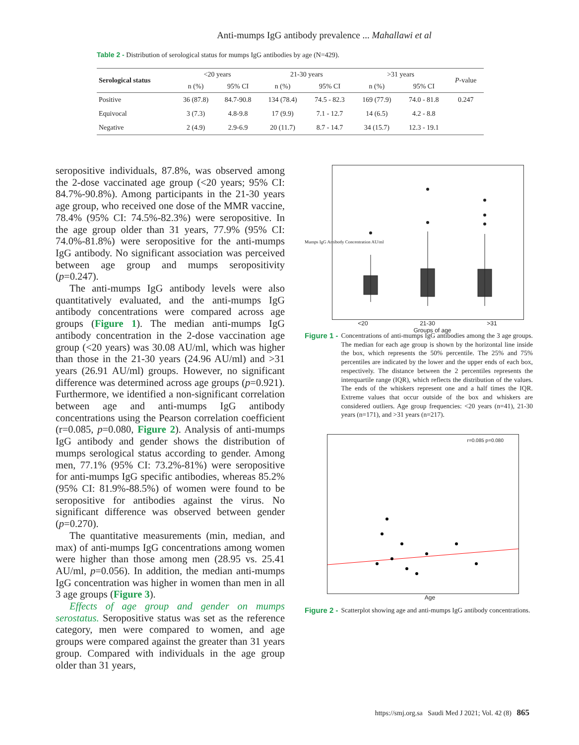Anti-mumps IgG antibody prevalence ... Mahallawi et al
Table 2 - Distribution of serological status for mumps IgG antibodies by age (N=429).
| Serological status | <20 years | | 21-30 years | | >31 years | | P -value |
| --- | --- | --- | --- | --- | --- | --- | --- |
| | n (%) | 95% CI | n (%) | 95% CI | n (%) | 95% CI | |
| Positive | 36 (87.8) | 84.7-90.8 | 134 (78.4) | 74.5 - 82.3 | 169 (77.9) | 74.0 - 81.8 | 0.247 |
| Equivocal | 3 (7.3) | 4.8-9.8 | 17 (9.9) | 7.1 - 12.7 | 14 (6.5) | 4.2 - 8.8 | |
| Negative | 2 (4.9) | 2.9-6.9 | 20 (11.7) | 8.7 - 14.7 | 34 (15.7) | 12.3 - 19.1 | |
seropositive individuals, 87.8%, was observed among the 2-dose vaccinated age group (<20 years; 95% CI: 84.7%-90.8%). Among participants in the 21-30 years age group, who received one dose of the MMR vaccine, 78.4% (95% CI: 74.5%-82.3%) were seropositive. In the age group older than 31 years, 77.9% (95% CI: 74.0%-81.8%) were seropositive for the anti-mumps IgG antibody. No significant association was perceived between age group and mumps seropositivity (p=0.247).
The anti-mumps IgG antibody levels were also quantitatively evaluated, and the anti-mumps IgG antibody concentrations were compared across age groups (Figure 1). The median anti-mumps IgG antibody concentration in the 2-dose vaccination age group (<20 years) was 30.08 AU/ml, which was higher than those in the 21-30 years (24.96 AU/ml) and >31 years (26.91 AU/ml) groups. However, no significant difference was determined across age groups (p=0.921). Furthermore, we identified a non-significant correlation between age and anti-mumps IgG antibody concentrations using the Pearson correlation coefficient (r=0.085, p=0.080, Figure 2). Analysis of anti-mumps IgG antibody and gender shows the distribution of mumps serological status according to gender. Among men, 77.1% (95% CI: 73.2%-81%) were seropositive for anti-mumps IgG specific antibodies, whereas 85.2% (95% CI: 81.9%-88.5%) of women were found to be seropositive for antibodies against the virus. No significant difference was observed between gender (p=0.270).
The quantitative measurements (min, median, and max) of anti-mumps IgG concentrations among women were higher than those among men (28.95 vs. 25.41 AU/ml, p=0.056). In addition, the median anti-mumps IgG concentration was higher in women than men in all 3 age groups (Figure 3).
Effects of age group and gender on mumps serostatus. Seropositive status was set as the reference category, men were compared to women, and age groups were compared against the greater than 31 years group. Compared with individuals in the age group older than 31 years,
<20 21-30 >31
Groups of age
Mumps IgG Antibody Concentration AU/ml
Figure 1 - Concentrations of anti-mumps IgG antibodies among the 3 age groups. The median for each age group is shown by the horizontal line inside the box, which represents the 50% percentile. The 25% and 75% percentiles are indicated by the lower and the upper ends of each box, respectively. The distance between the 2 percentiles represents the interquartile range (IQR), which reflects the distribution of the values. The ends of the whiskers represent one and a half times the IQR. Extreme values that occur outside of the box and whiskers are considered outliers. Age group frequencies: <20 years (n=41), 21-30 years (n=171), and >31 years (n=217).
r=0.085 p=0.080
Age
Figure 2 - Scatterplot showing age and anti-mumps IgG antibody concentrations.
https://smj.org.sa Saudi Med J 2021; Vol. 42 (8) 865